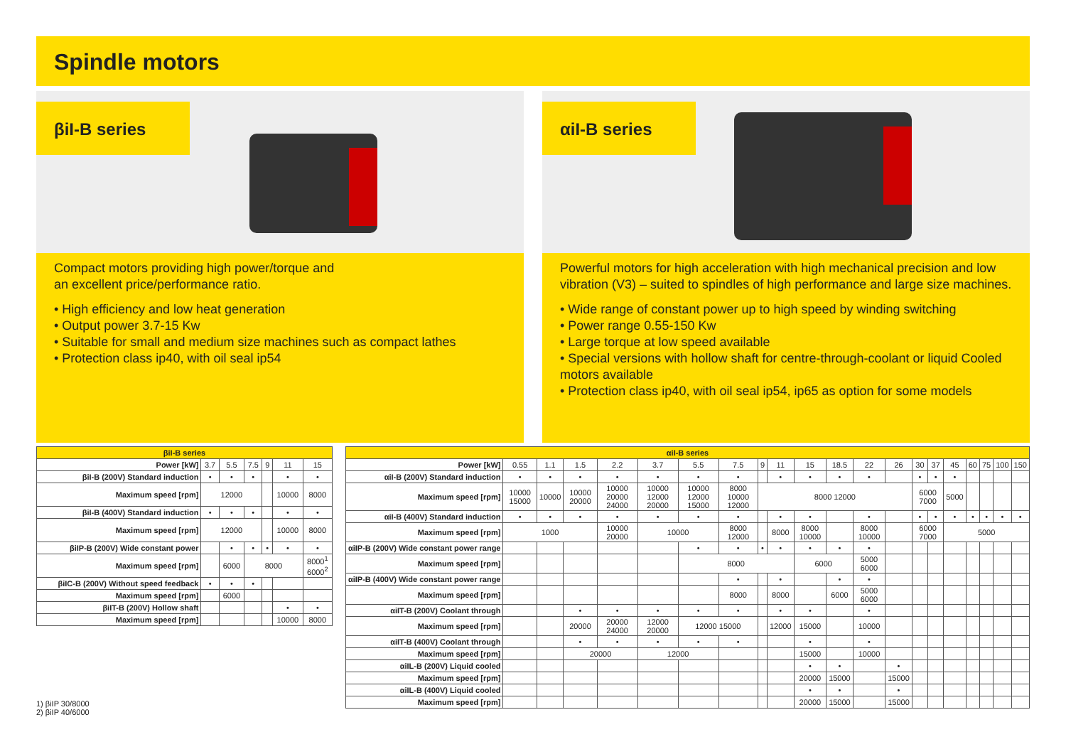Spindle motors
βiI-B series
Compact motors providing high power/torque and
an excellent price/performance ratio.
• High efficiency and low heat generation
• Output power 3.7-15 Kw
• Suitable for small and medium size machines such as compact lathes
• Protection class ip40, with oil seal ip54
αiI-B series
Powerful motors for high acceleration with high mechanical precision and low
vibration (V3) – suited to spindles of high performance and large size machines.
• Wide range of constant power up to high speed by winding switching
• Power range 0.55-150 Kw
• Large torque at low speed available
• Special versions with hollow shaft for centre-through-coolant or liquid Cooled motors available
• Protection class ip40, with oil seal ip54, ip65 as option for some models
| βiI-B series | | | | | | |
| --- | --- | --- | --- | --- | --- | --- |
| Power [kW] | 3.7 | 5.5 | 7.5 | 9 | 11 | 15 |
| βiI-B (200V) Standard induction | • | • | • | | • | • |
| Maximum speed [rpm] | 12000 | | | | 10000 | 8000 |
| βiI-B (400V) Standard induction | • | • | • | | • | • |
| Maximum speed [rpm] | 12000 | | | | 10000 | 8000 |
| βiIP-B (200V) Wide constant power | | • | • | • | • | • |
| Maximum speed [rpm] | | 6000 | 8000 | | | 8000<sup>1</sup> 6000<sup>2</sup> |
| βiIC-B (200V) Without speed feedback | • | • | • | | | |
| Maximum speed [rpm] | | 6000 | | | | |
| βiIT-B (200V) Hollow shaft | | | | | • | • |
| Maximum speed [rpm] | | | | | 10000 | 8000 |
| αiI-B series | | | | | | | | | | | | | | | | | | | | |
| --- | --- | --- | --- | --- | --- | --- | --- | --- | --- | --- | --- | --- | --- | --- | --- | --- | --- | --- | --- | --- |
| Power [kW] | 0.55 | 1.1 | 1.5 | 2.2 | 3.7 | 5.5 | 7.5 | 9 | 11 | 15 | 18.5 | 22 | 26 | 30 | 37 | 45 | 60 | 75 | 100 | 150 |
| αiI-B (200V) Standard induction | • | • | • | • | • | • | • | | • | • | • | • | | • | • | • | | | | |
| Maximum speed [rpm] | 10000 15000 | 10000 | 10000 20000 | 10000 20000 24000 | 10000 12000 20000 | 10000 12000 15000 | 8000 10000 12000 | 8000 12000 | | | | | | 6000 7000 | | 5000 | | | | |
| αiI-B (400V) Standard induction | • | • | • | • | • | • | • | | • | • | | • | | • | • | • | • | • | • | • |
| Maximum speed [rpm] | 1000 | | | 10000 20000 | 10000 | | 8000 12000 | | 8000 | 8000 10000 | | 8000 10000 | | 6000 7000 | | 5000 | | | | |
| αiIP-B (200V) Wide constant power range | | | | | | • | • | • | • | • | • | • | | | | | | | | |
| Maximum speed [rpm] | | | | | | 8000 | | | | 6000 | | 5000 6000 | | | | | | | | |
| αiIP-B (400V) Wide constant power range | | | | | | | • | | • | | • | • | | | | | | | | |
| Maximum speed [rpm] | | | | | | | 8000 | | 8000 | | 6000 | 5000 6000 | | | | | | | | |
| αiIT-B (200V) Coolant through | | | • | • | • | • | • | | • | • | | • | | | | | | | | |
| Maximum speed [rpm] | | | 20000 | 20000 24000 | 12000 20000 | 12000 15000 | | | 12000 | 15000 | | 10000 | | | | | | | | |
| αiIT-B (400V) Coolant through | | | • | • | • | • | • | | | • | | • | | | | | | | | |
| Maximum speed [rpm] | | | 20000 | | 12000 | | | | | 15000 | | 10000 | | | | | | | | |
| αiIL-B (200V) Liquid cooled | | | | | | | | | | • | • | | • | | | | | | | |
| Maximum speed [rpm] | | | | | | | | | | 20000 | 15000 | | 15000 | | | | | | | |
| αiIL-B (400V) Liquid cooled | | | | | | | | | | • | • | | • | | | | | | | |
| Maximum speed [rpm] | | | | | | | | | | 20000 | 15000 | | 15000 | | | | | | | |
1) βiIP 30/8000
2) βiIP 40/6000